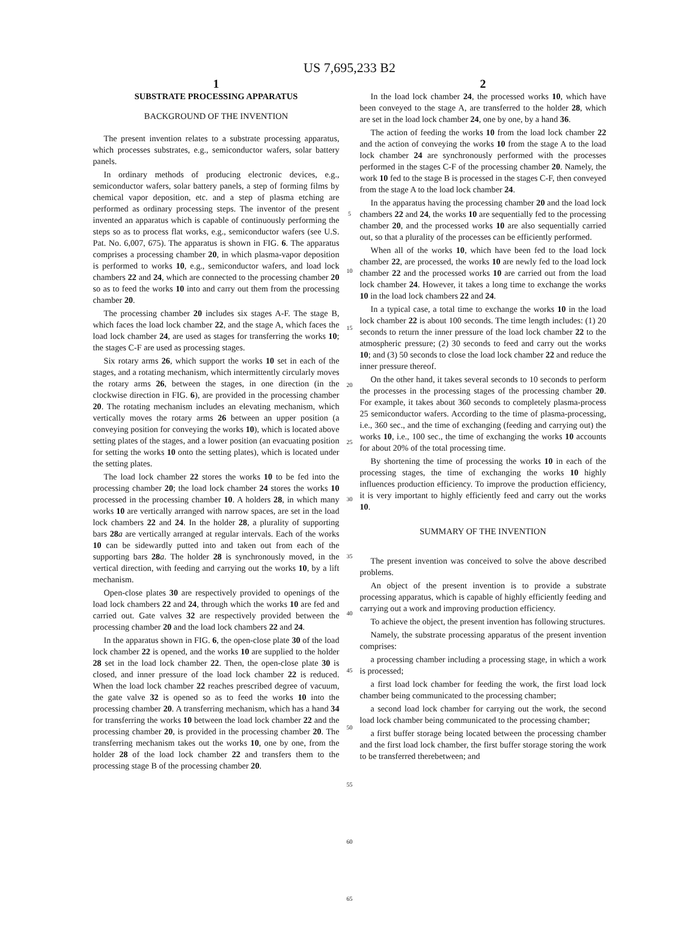US 7,695,233 B2
1
SUBSTRATE PROCESSING APPARATUS
BACKGROUND OF THE INVENTION
The present invention relates to a substrate processing apparatus, which processes substrates, e.g., semiconductor wafers, solar battery panels.
In ordinary methods of producing electronic devices, e.g., semiconductor wafers, solar battery panels, a step of forming films by chemical vapor deposition, etc. and a step of plasma etching are performed as ordinary processing steps. The inventor of the present invented an apparatus which is capable of continuously performing the steps so as to process flat works, e.g., semiconductor wafers (see U.S. Pat. No. 6,007, 675). The apparatus is shown in FIG. 6. The apparatus comprises a processing chamber 20, in which plasma-vapor deposition is performed to works 10, e.g., semiconductor wafers, and load lock chambers 22 and 24, which are connected to the processing chamber 20 so as to feed the works 10 into and carry out them from the processing chamber 20.
The processing chamber 20 includes six stages A-F. The stage B, which faces the load lock chamber 22, and the stage A, which faces the load lock chamber 24, are used as stages for transferring the works 10; the stages C-F are used as processing stages.
Six rotary arms 26, which support the works 10 set in each of the stages, and a rotating mechanism, which intermittently circularly moves the rotary arms 26, between the stages, in one direction (in the clockwise direction in FIG. 6), are provided in the processing chamber 20. The rotating mechanism includes an elevating mechanism, which vertically moves the rotary arms 26 between an upper position (a conveying position for conveying the works 10), which is located above setting plates of the stages, and a lower position (an evacuating position for setting the works 10 onto the setting plates), which is located under the setting plates.
The load lock chamber 22 stores the works 10 to be fed into the processing chamber 20; the load lock chamber 24 stores the works 10 processed in the processing chamber 10. A holders 28, in which many works 10 are vertically arranged with narrow spaces, are set in the load lock chambers 22 and 24. In the holder 28, a plurality of supporting bars 28 a are vertically arranged at regular intervals. Each of the works 10 can be sidewardly putted into and taken out from each of the supporting bars 28 a. The holder 28 is synchronously moved, in the vertical direction, with feeding and carrying out the works 10, by a lift mechanism.
Open-close plates 30 are respectively provided to openings of the load lock chambers 22 and 24, through which the works 10 are fed and carried out. Gate valves 32 are respectively provided between the processing chamber 20 and the load lock chambers 22 and 24.
In the apparatus shown in FIG. 6, the open-close plate 30 of the load lock chamber 22 is opened, and the works 10 are supplied to the holder 28 set in the load lock chamber 22. Then, the open-close plate 30 is closed, and inner pressure of the load lock chamber 22 is reduced. When the load lock chamber 22 reaches prescribed degree of vacuum, the gate valve 32 is opened so as to feed the works 10 into the processing chamber 20. A transferring mechanism, which has a hand 34 for transferring the works 10 between the load lock chamber 22 and the processing chamber 20, is provided in the processing chamber 20. The transferring mechanism takes out the works 10, one by one, from the holder 28 of the load lock chamber 22 and transfers them to the processing stage B of the processing chamber 20.
5
10
15
20
25
30
35
40
45
50
55
60
65
2
In the load lock chamber 24, the processed works 10, which have been conveyed to the stage A, are transferred to the holder 28, which are set in the load lock chamber 24, one by one, by a hand 36.
The action of feeding the works 10 from the load lock chamber 22 and the action of conveying the works 10 from the stage A to the load lock chamber 24 are synchronously performed with the processes performed in the stages C-F of the processing chamber 20. Namely, the work 10 fed to the stage B is processed in the stages C-F, then conveyed from the stage A to the load lock chamber 24.
In the apparatus having the processing chamber 20 and the load lock chambers 22 and 24, the works 10 are sequentially fed to the processing chamber 20, and the processed works 10 are also sequentially carried out, so that a plurality of the processes can be efficiently performed.
When all of the works 10, which have been fed to the load lock chamber 22, are processed, the works 10 are newly fed to the load lock chamber 22 and the processed works 10 are carried out from the load lock chamber 24. However, it takes a long time to exchange the works 10 in the load lock chambers 22 and 24.
In a typical case, a total time to exchange the works 10 in the load lock chamber 22 is about 100 seconds. The time length includes: (1) 20 seconds to return the inner pressure of the load lock chamber 22 to the atmospheric pressure; (2) 30 seconds to feed and carry out the works 10; and (3) 50 seconds to close the load lock chamber 22 and reduce the inner pressure thereof.
On the other hand, it takes several seconds to 10 seconds to perform the processes in the processing stages of the processing chamber 20. For example, it takes about 360 seconds to completely plasma-process 25 semiconductor wafers. According to the time of plasma-processing, i.e., 360 sec., and the time of exchanging (feeding and carrying out) the works 10, i.e., 100 sec., the time of exchanging the works 10 accounts for about 20% of the total processing time.
By shortening the time of processing the works 10 in each of the processing stages, the time of exchanging the works 10 highly influences production efficiency. To improve the production efficiency, it is very important to highly efficiently feed and carry out the works 10.
SUMMARY OF THE INVENTION
The present invention was conceived to solve the above described problems.
An object of the present invention is to provide a substrate processing apparatus, which is capable of highly efficiently feeding and carrying out a work and improving production efficiency.
To achieve the object, the present invention has following structures.
Namely, the substrate processing apparatus of the present invention comprises:
a processing chamber including a processing stage, in which a work is processed;
a first load lock chamber for feeding the work, the first load lock chamber being communicated to the processing chamber;
a second load lock chamber for carrying out the work, the second load lock chamber being communicated to the processing chamber;
a first buffer storage being located between the processing chamber and the first load lock chamber, the first buffer storage storing the work to be transferred therebetween; and